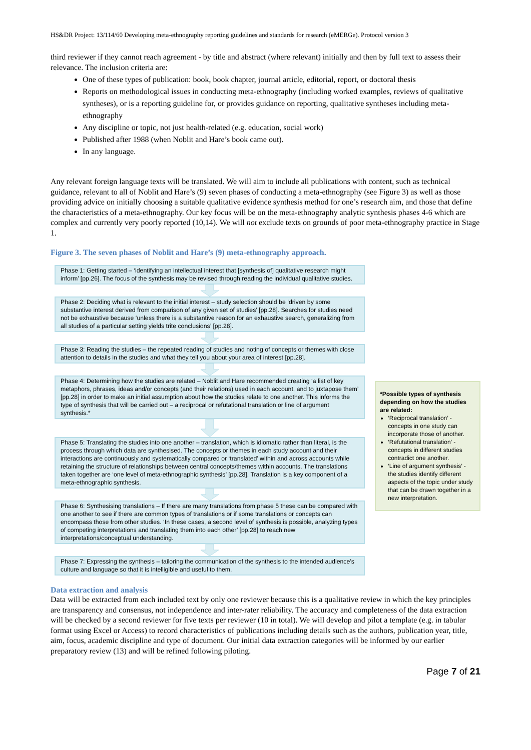HS&DR Project: 13/114/60 Developing meta-ethnography reporting guidelines and standards for research (eMERGe). Protocol version 3
third reviewer if they cannot reach agreement - by title and abstract (where relevant) initially and then by full text to assess their relevance. The inclusion criteria are:
One of these types of publication: book, book chapter, journal article, editorial, report, or doctoral thesis
Reports on methodological issues in conducting meta-ethnography (including worked examples, reviews of qualitative syntheses), or is a reporting guideline for, or provides guidance on reporting, qualitative syntheses including meta-ethnography
Any discipline or topic, not just health-related (e.g. education, social work)
Published after 1988 (when Noblit and Hare’s book came out).
In any language.
Any relevant foreign language texts will be translated. We will aim to include all publications with content, such as technical guidance, relevant to all of Noblit and Hare’s (9) seven phases of conducting a meta-ethnography (see Figure 3) as well as those providing advice on initially choosing a suitable qualitative evidence synthesis method for one’s research aim, and those that define the characteristics of a meta-ethnography. Our key focus will be on the meta-ethnography analytic synthesis phases 4-6 which are complex and currently very poorly reported (10,14). We will not exclude texts on grounds of poor meta-ethnography practice in Stage 1.
Figure 3. The seven phases of Noblit and Hare’s (9) meta-ethnography approach.
Phase 1: Getting started – ‘identifying an intellectual interest that [synthesis of] qualitative research might inform’ [pp.26]. The focus of the synthesis may be revised through reading the individual qualitative studies.
Phase 2: Deciding what is relevant to the initial interest – study selection should be ‘driven by some substantive interest derived from comparison of any given set of studies’ [pp.28]. Searches for studies need not be exhaustive because ‘unless there is a substantive reason for an exhaustive search, generalizing from all studies of a particular setting yields trite conclusions’ [pp.28].
Phase 3: Reading the studies – the repeated reading of studies and noting of concepts or themes with close attention to details in the studies and what they tell you about your area of interest [pp.28].
Phase 4: Determining how the studies are related – Noblit and Hare recommended creating ‘a list of key metaphors, phrases, ideas and/or concepts (and their relations) used in each account, and to juxtapose them’ [pp.28] in order to make an initial assumption about how the studies relate to one another. This informs the type of synthesis that will be carried out – a reciprocal or refutational translation or line of argument synthesis.*
Phase 5: Translating the studies into one another – translation, which is idiomatic rather than literal, is the process through which data are synthesised. The concepts or themes in each study account and their interactions are continuously and systematically compared or ‘translated’ within and across accounts while retaining the structure of relationships between central concepts/themes within accounts. The translations taken together are ‘one level of meta-ethnographic synthesis’ [pp.28]. Translation is a key component of a meta-ethnographic synthesis.
Phase 6: Synthesising translations – If there are many translations from phase 5 these can be compared with one another to see if there are common types of translations or if some translations or concepts can encompass those from other studies. ‘In these cases, a second level of synthesis is possible, analyzing types of competing interpretations and translating them into each other’ [pp.28] to reach new interpretations/conceptual understanding.
Phase 7: Expressing the synthesis – tailoring the communication of the synthesis to the intended audience’s culture and language so that it is intelligible and useful to them.
*Possible types of synthesis depending on how the studies are related:
‘Reciprocal translation’ - concepts in one study can incorporate those of another.
‘Refutational translation’ - concepts in different studies contradict one another.
‘Line of argument synthesis’ - the studies identify different aspects of the topic under study that can be drawn together in a new interpretation.
Data extraction and analysis
Data will be extracted from each included text by only one reviewer because this is a qualitative review in which the key principles are transparency and consensus, not independence and inter-rater reliability. The accuracy and completeness of the data extraction will be checked by a second reviewer for five texts per reviewer (10 in total). We will develop and pilot a template (e.g. in tabular format using Excel or Access) to record characteristics of publications including details such as the authors, publication year, title, aim, focus, academic discipline and type of document. Our initial data extraction categories will be informed by our earlier preparatory review (13) and will be refined following piloting.
Page 7 of 21